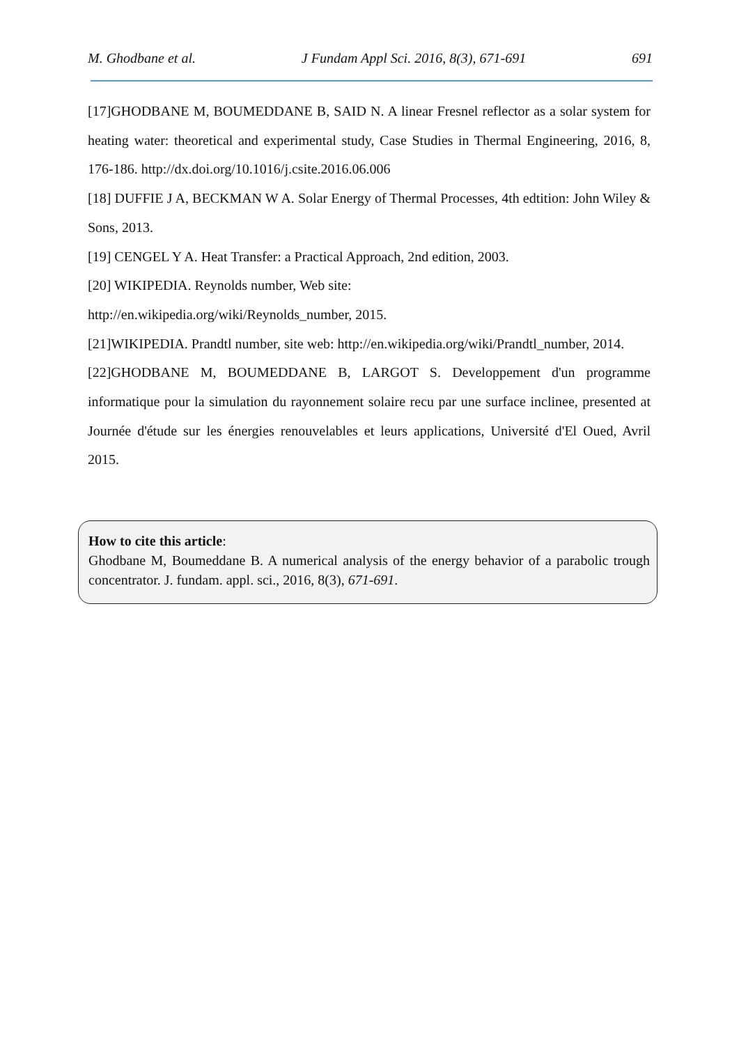M. Ghodbane et al. J Fundam Appl Sci. 2016, 8(3), 671-691 691
[17]GHODBANE M, BOUMEDDANE B, SAID N. A linear Fresnel reflector as a solar system for heating water: theoretical and experimental study, Case Studies in Thermal Engineering, 2016, 8, 176-186. http://dx.doi.org/10.1016/j.csite.2016.06.006
[18] DUFFIE J A, BECKMAN W A. Solar Energy of Thermal Processes, 4th edtition: John Wiley & Sons, 2013.
[19] CENGEL Y A. Heat Transfer: a Practical Approach, 2nd edition, 2003.
[20] WIKIPEDIA. Reynolds number, Web site:
http://en.wikipedia.org/wiki/Reynolds_number, 2015.
[21]WIKIPEDIA. Prandtl number, site web: http://en.wikipedia.org/wiki/Prandtl_number, 2014.
[22]GHODBANE M, BOUMEDDANE B, LARGOT S. Developpement d'un programme informatique pour la simulation du rayonnement solaire recu par une surface inclinee, presented at Journée d'étude sur les énergies renouvelables et leurs applications, Université d'El Oued, Avril 2015.
How to cite this article:
Ghodbane M, Boumeddane B. A numerical analysis of the energy behavior of a parabolic trough concentrator. J. fundam. appl. sci., 2016, 8(3), 671-691.